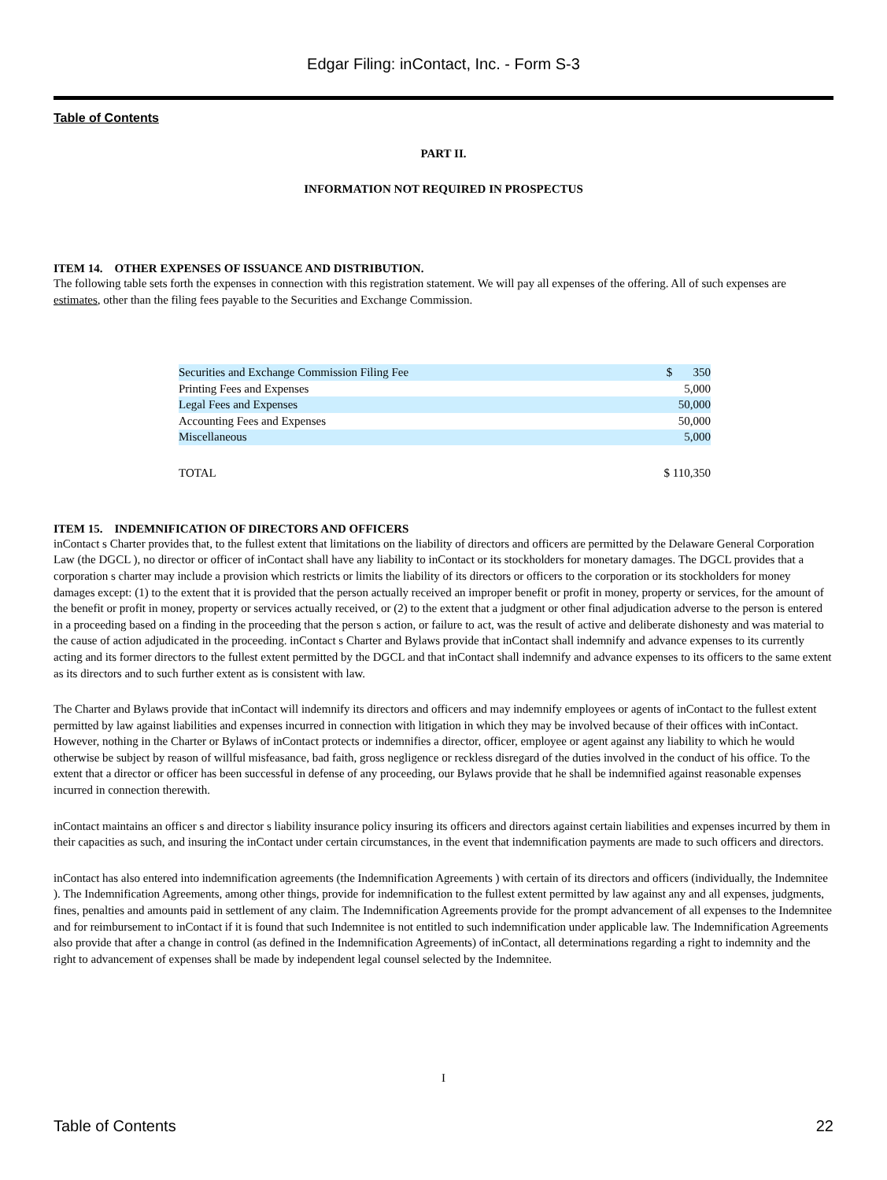Edgar Filing: inContact, Inc. - Form S-3
Table of Contents
PART II.
INFORMATION NOT REQUIRED IN PROSPECTUS
ITEM 14. OTHER EXPENSES OF ISSUANCE AND DISTRIBUTION.
The following table sets forth the expenses in connection with this registration statement. We will pay all expenses of the offering. All of such expenses are estimates, other than the filing fees payable to the Securities and Exchange Commission.
| Securities and Exchange Commission Filing Fee | $ 350 |
| Printing Fees and Expenses | 5,000 |
| Legal Fees and Expenses | 50,000 |
| Accounting Fees and Expenses | 50,000 |
| Miscellaneous | 5,000 |
| TOTAL | $ 110,350 |
ITEM 15. INDEMNIFICATION OF DIRECTORS AND OFFICERS
inContact s Charter provides that, to the fullest extent that limitations on the liability of directors and officers are permitted by the Delaware General Corporation Law (the DGCL ), no director or officer of inContact shall have any liability to inContact or its stockholders for monetary damages. The DGCL provides that a corporation s charter may include a provision which restricts or limits the liability of its directors or officers to the corporation or its stockholders for money damages except: (1) to the extent that it is provided that the person actually received an improper benefit or profit in money, property or services, for the amount of the benefit or profit in money, property or services actually received, or (2) to the extent that a judgment or other final adjudication adverse to the person is entered in a proceeding based on a finding in the proceeding that the person s action, or failure to act, was the result of active and deliberate dishonesty and was material to the cause of action adjudicated in the proceeding. inContact s Charter and Bylaws provide that inContact shall indemnify and advance expenses to its currently acting and its former directors to the fullest extent permitted by the DGCL and that inContact shall indemnify and advance expenses to its officers to the same extent as its directors and to such further extent as is consistent with law.
The Charter and Bylaws provide that inContact will indemnify its directors and officers and may indemnify employees or agents of inContact to the fullest extent permitted by law against liabilities and expenses incurred in connection with litigation in which they may be involved because of their offices with inContact. However, nothing in the Charter or Bylaws of inContact protects or indemnifies a director, officer, employee or agent against any liability to which he would otherwise be subject by reason of willful misfeasance, bad faith, gross negligence or reckless disregard of the duties involved in the conduct of his office. To the extent that a director or officer has been successful in defense of any proceeding, our Bylaws provide that he shall be indemnified against reasonable expenses incurred in connection therewith.
inContact maintains an officer s and director s liability insurance policy insuring its officers and directors against certain liabilities and expenses incurred by them in their capacities as such, and insuring the inContact under certain circumstances, in the event that indemnification payments are made to such officers and directors.
inContact has also entered into indemnification agreements (the Indemnification Agreements ) with certain of its directors and officers (individually, the Indemnitee ). The Indemnification Agreements, among other things, provide for indemnification to the fullest extent permitted by law against any and all expenses, judgments, fines, penalties and amounts paid in settlement of any claim. The Indemnification Agreements provide for the prompt advancement of all expenses to the Indemnitee and for reimbursement to inContact if it is found that such Indemnitee is not entitled to such indemnification under applicable law. The Indemnification Agreements also provide that after a change in control (as defined in the Indemnification Agreements) of inContact, all determinations regarding a right to indemnity and the right to advancement of expenses shall be made by independent legal counsel selected by the Indemnitee.
I
Table of Contents 22